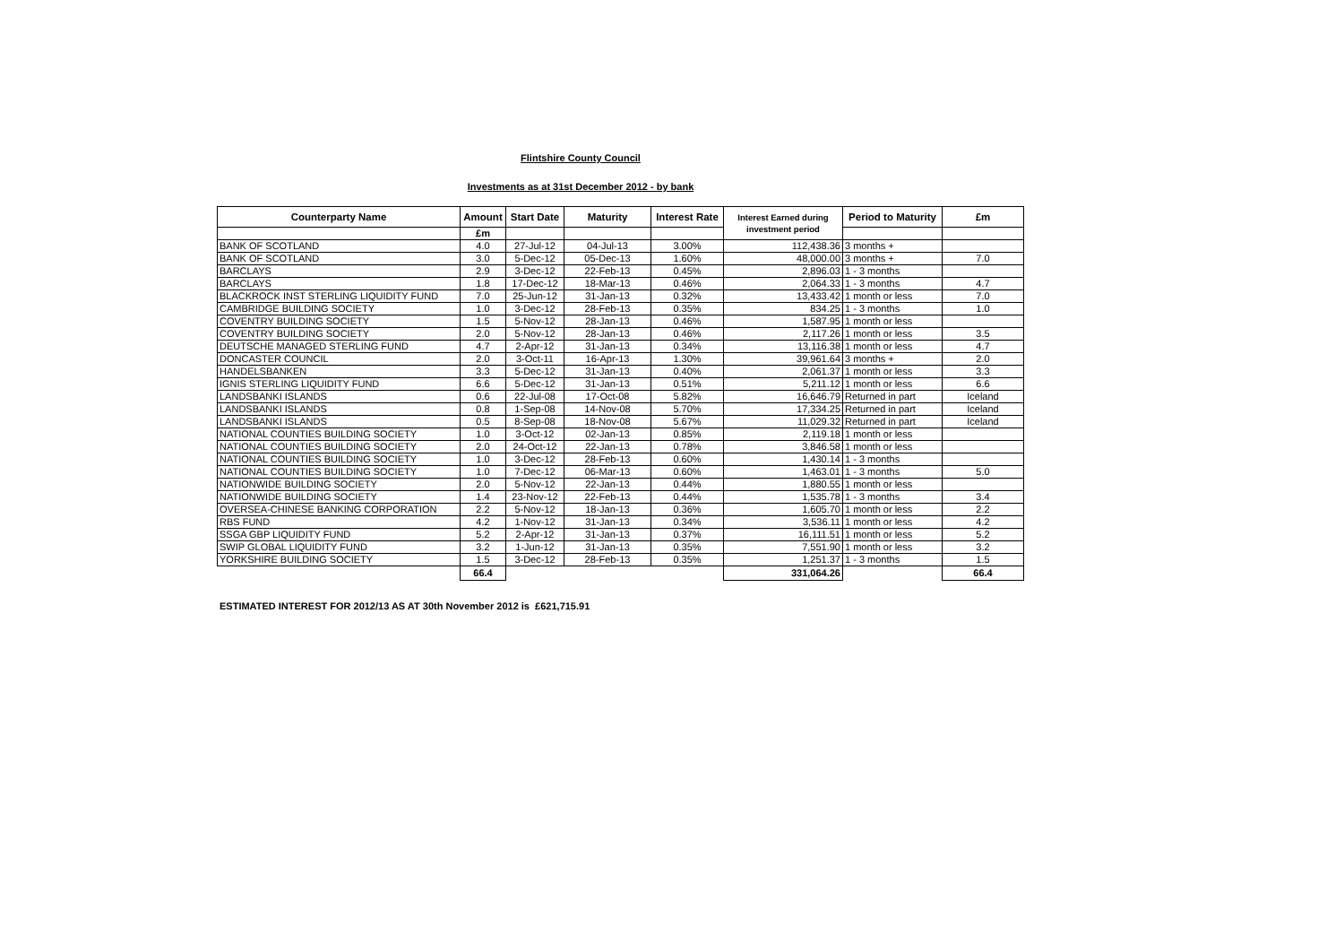Flintshire County Council
Investments as at 31st December 2012 - by bank
| Counterparty Name | Amount | Start Date | Maturity | Interest Rate | Interest Earned during investment period | Period to Maturity | £m |
| --- | --- | --- | --- | --- | --- | --- | --- |
| | £m | | | | | | |
| BANK OF SCOTLAND | 4.0 | 27-Jul-12 | 04-Jul-13 | 3.00% | 112,438.36 | 3 months + | |
| BANK OF SCOTLAND | 3.0 | 5-Dec-12 | 05-Dec-13 | 1.60% | 48,000.00 | 3 months + | 7.0 |
| BARCLAYS | 2.9 | 3-Dec-12 | 22-Feb-13 | 0.45% | 2,896.03 | 1 - 3 months | |
| BARCLAYS | 1.8 | 17-Dec-12 | 18-Mar-13 | 0.46% | 2,064.33 | 1 - 3 months | 4.7 |
| BLACKROCK INST STERLING LIQUIDITY FUND | 7.0 | 25-Jun-12 | 31-Jan-13 | 0.32% | 13,433.42 | 1 month or less | 7.0 |
| CAMBRIDGE BUILDING SOCIETY | 1.0 | 3-Dec-12 | 28-Feb-13 | 0.35% | 834.25 | 1 - 3 months | 1.0 |
| COVENTRY BUILDING SOCIETY | 1.5 | 5-Nov-12 | 28-Jan-13 | 0.46% | 1,587.95 | 1 month or less | |
| COVENTRY BUILDING SOCIETY | 2.0 | 5-Nov-12 | 28-Jan-13 | 0.46% | 2,117.26 | 1 month or less | 3.5 |
| DEUTSCHE MANAGED STERLING FUND | 4.7 | 2-Apr-12 | 31-Jan-13 | 0.34% | 13,116.38 | 1 month or less | 4.7 |
| DONCASTER COUNCIL | 2.0 | 3-Oct-11 | 16-Apr-13 | 1.30% | 39,961.64 | 3 months + | 2.0 |
| HANDELSBANKEN | 3.3 | 5-Dec-12 | 31-Jan-13 | 0.40% | 2,061.37 | 1 month or less | 3.3 |
| IGNIS STERLING LIQUIDITY FUND | 6.6 | 5-Dec-12 | 31-Jan-13 | 0.51% | 5,211.12 | 1 month or less | 6.6 |
| LANDSBANKI ISLANDS | 0.6 | 22-Jul-08 | 17-Oct-08 | 5.82% | 16,646.79 | Returned in part | Iceland |
| LANDSBANKI ISLANDS | 0.8 | 1-Sep-08 | 14-Nov-08 | 5.70% | 17,334.25 | Returned in part | Iceland |
| LANDSBANKI ISLANDS | 0.5 | 8-Sep-08 | 18-Nov-08 | 5.67% | 11,029.32 | Returned in part | Iceland |
| NATIONAL COUNTIES BUILDING SOCIETY | 1.0 | 3-Oct-12 | 02-Jan-13 | 0.85% | 2,119.18 | 1 month or less | |
| NATIONAL COUNTIES BUILDING SOCIETY | 2.0 | 24-Oct-12 | 22-Jan-13 | 0.78% | 3,846.58 | 1 month or less | |
| NATIONAL COUNTIES BUILDING SOCIETY | 1.0 | 3-Dec-12 | 28-Feb-13 | 0.60% | 1,430.14 | 1 - 3 months | |
| NATIONAL COUNTIES BUILDING SOCIETY | 1.0 | 7-Dec-12 | 06-Mar-13 | 0.60% | 1,463.01 | 1 - 3 months | 5.0 |
| NATIONWIDE BUILDING SOCIETY | 2.0 | 5-Nov-12 | 22-Jan-13 | 0.44% | 1,880.55 | 1 month or less | |
| NATIONWIDE BUILDING SOCIETY | 1.4 | 23-Nov-12 | 22-Feb-13 | 0.44% | 1,535.78 | 1 - 3 months | 3.4 |
| OVERSEA-CHINESE BANKING CORPORATION | 2.2 | 5-Nov-12 | 18-Jan-13 | 0.36% | 1,605.70 | 1 month or less | 2.2 |
| RBS FUND | 4.2 | 1-Nov-12 | 31-Jan-13 | 0.34% | 3,536.11 | 1 month or less | 4.2 |
| SSGA GBP LIQUIDITY FUND | 5.2 | 2-Apr-12 | 31-Jan-13 | 0.37% | 16,111.51 | 1 month or less | 5.2 |
| SWIP GLOBAL LIQUIDITY FUND | 3.2 | 1-Jun-12 | 31-Jan-13 | 0.35% | 7,551.90 | 1 month or less | 3.2 |
| YORKSHIRE BUILDING SOCIETY | 1.5 | 3-Dec-12 | 28-Feb-13 | 0.35% | 1,251.37 | 1 - 3 months | 1.5 |
| | 66.4 | | | | 331,064.26 | | 66.4 |
ESTIMATED INTEREST FOR 2012/13 AS AT 30th November 2012 is £621,715.91